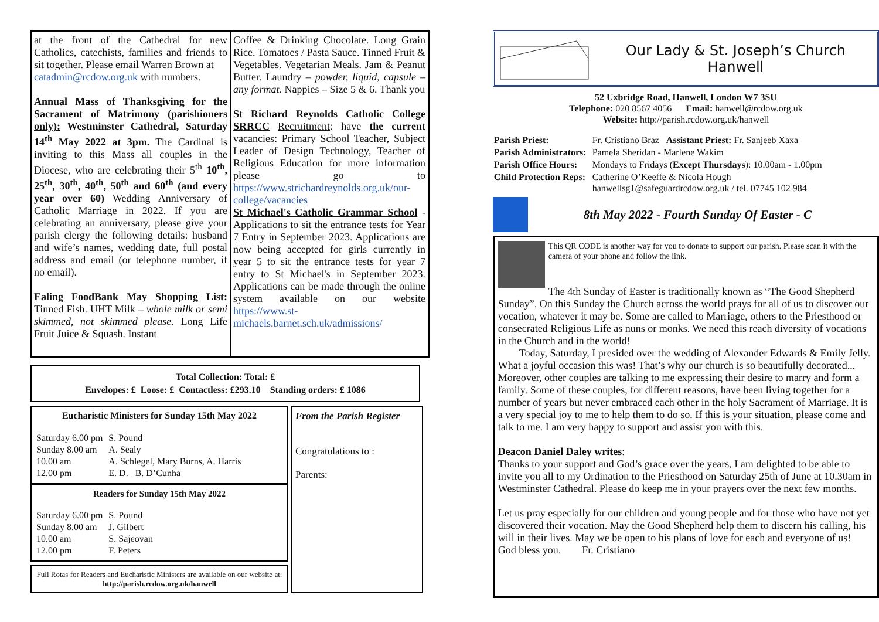at the front of the Cathedral for new Catholics, catechists, families and friends to sit together. Please email Warren Brown at
catadmin@rcdow.org.uk with numbers.
Annual Mass of Thanksgiving for the Sacrament of Matrimony (parishioners only): Westminster Cathedral, Saturday 14<sup>th</sup> May 2022 at 3pm. The Cardinal is inviting to this Mass all couples in the Diocese, who are celebrating their 5<sup>th</sup> 10<sup>th</sup>, 25<sup>th</sup>, 30<sup>th</sup>, 40<sup>th</sup>, 50<sup>th</sup> and 60<sup>th</sup> (and every year over 60) Wedding Anniversary of Catholic Marriage in 2022. If you are celebrating an anniversary, please give your parish clergy the following details: husband and wife’s names, wedding date, full postal address and email (or telephone number, if no email).
Ealing FoodBank May Shopping List: Tinned Fish. UHT Milk – whole milk or semi skimmed, not skimmed please. Long Life Fruit Juice & Squash. Instant
Coffee & Drinking Chocolate. Long Grain Rice. Tomatoes / Pasta Sauce. Tinned Fruit & Vegetables. Vegetarian Meals. Jam & Peanut Butter. Laundry – powder, liquid, capsule – any format. Nappies – Size 5 & 6. Thank you
St Richard Reynolds Catholic College SRRCC Recruitment: have the current vacancies: Primary School Teacher, Subject Leader of Design Technology, Teacher of Religious Education for more information please go to https://www.strichardreynolds.org.uk/our-college/vacancies
St Michael's Catholic Grammar School - Applications to sit the entrance tests for Year 7 Entry in September 2023. Applications are now being accepted for girls currently in year 5 to sit the entrance tests for year 7 entry to St Michael's in September 2023. Applications can be made through the online system available on our website https://www.st-michaels.barnet.sch.uk/admissions/
Total Collection: Total: £
Envelopes: £ Loose: £ Contactless: £293.10 Standing orders: £ 1086
Eucharistic Ministers for Sunday 15th May 2022
| Saturday 6.00 pm | S. Pound |
| Sunday 8.00 am | A. Sealy |
| 10.00 am | A. Schlegel, Mary Burns, A. Harris |
| 12.00 pm | E. D. B. D’Cunha |
Readers for Sunday 15th May 2022
| Saturday 6.00 pm | S. Pound |
| Sunday 8.00 am | J. Gilbert |
| 10.00 am | S. Sajeovan |
| 12.00 pm | F. Peters |
Full Rotas for Readers and Eucharistic Ministers are available on our website at: http://parish.rcdow.org.uk/hanwell
From the Parish Register
Congratulations to :
Parents:
Our Lady & St. Joseph’s Church
Hanwell
52 Uxbridge Road, Hanwell, London W7 3SU
Telephone: 020 8567 4056 Email: hanwell@rcdow.org.uk
Website: http://parish.rcdow.org.uk/hanwell
| Parish Priest: | Fr. Cristiano Braz Assistant Priest: Fr. Sanjeeb Xaxa |
| Parish Administrators: | Pamela Sheridan - Marlene Wakim |
| Parish Office Hours: | Mondays to Fridays ( Except Thursdays ): 10.00am - 1.00pm |
| Child Protection Reps: | Catherine O’Keeffe & Nicola Hough hanwellsg1@safeguardrcdow.org.uk / tel. 07745 102 984 |
8th May 2022 - Fourth Sunday Of Easter - C
This QR CODE is another way for you to donate to support our parish. Please scan it with the camera of your phone and follow the link.
The 4th Sunday of Easter is traditionally known as “The Good Shepherd Sunday”. On this Sunday the Church across the world prays for all of us to discover our vocation, whatever it may be. Some are called to Marriage, others to the Priesthood or consecrated Religious Life as nuns or monks. We need this reach diversity of vocations in the Church and in the world!
Today, Saturday, I presided over the wedding of Alexander Edwards & Emily Jelly. What a joyful occasion this was! That’s why our church is so beautifully decorated... Moreover, other couples are talking to me expressing their desire to marry and form a family. Some of these couples, for different reasons, have been living together for a number of years but never embraced each other in the holy Sacrament of Marriage. It is a very special joy to me to help them to do so. If this is your situation, please come and talk to me. I am very happy to support and assist you with this.
Deacon Daniel Daley writes:
Thanks to your support and God’s grace over the years, I am delighted to be able to invite you all to my Ordination to the Priesthood on Saturday 25th of June at 10.30am in Westminster Cathedral. Please do keep me in your prayers over the next few months.
Let us pray especially for our children and young people and for those who have not yet discovered their vocation. May the Good Shepherd help them to discern his calling, his will in their lives. May we be open to his plans of love for each and everyone of us! God bless you. Fr. Cristiano